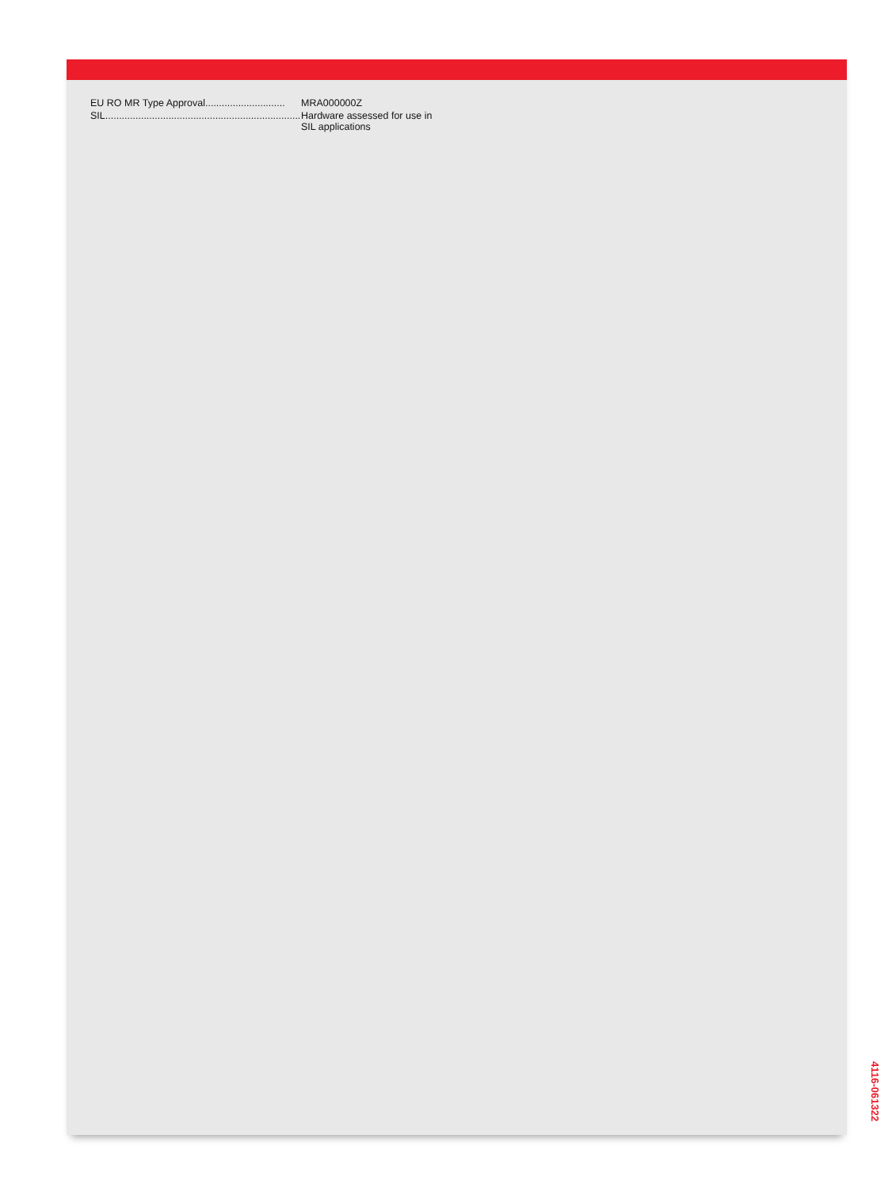EU RO MR Type Approval............................. MRA000000Z
SIL........................................................................... Hardware assessed for use in
SIL applications
4116-061322